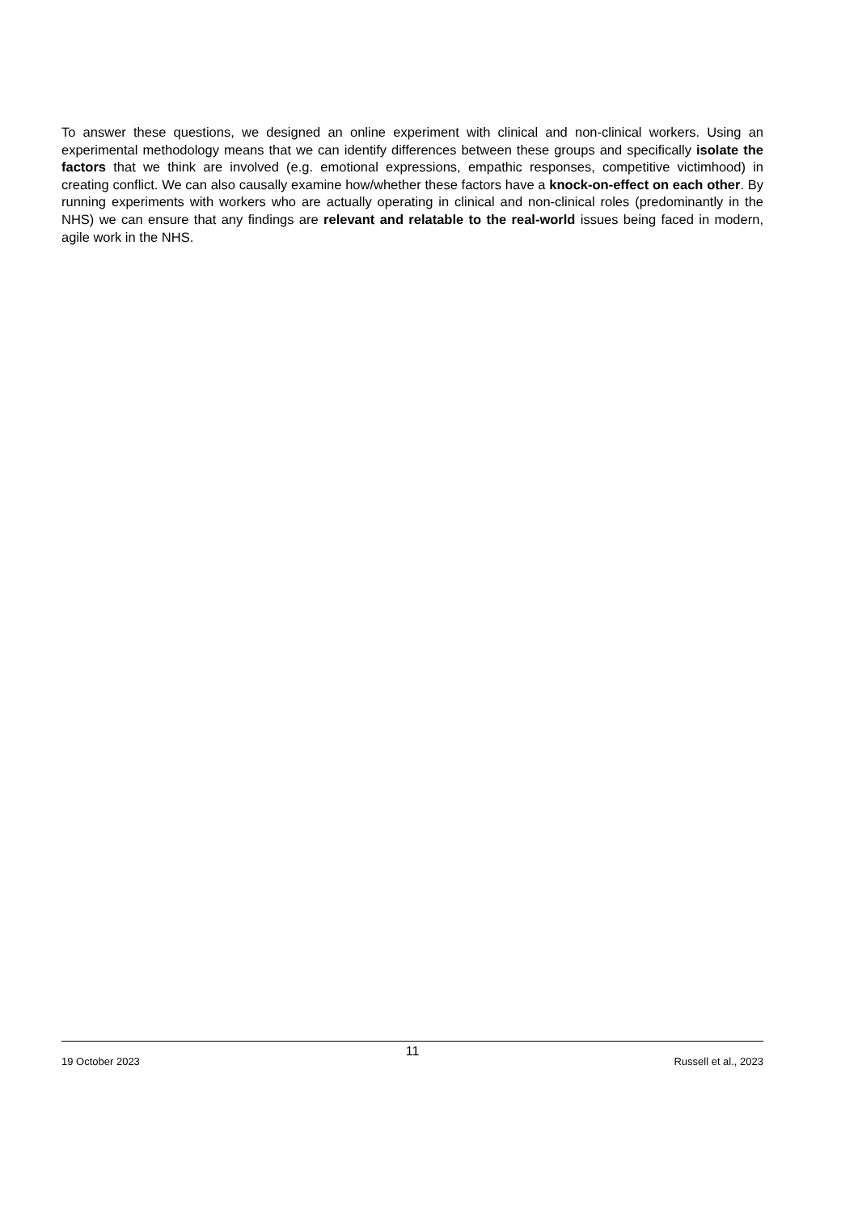To answer these questions, we designed an online experiment with clinical and non-clinical workers. Using an experimental methodology means that we can identify differences between these groups and specifically isolate the factors that we think are involved (e.g. emotional expressions, empathic responses, competitive victimhood) in creating conflict. We can also causally examine how/whether these factors have a knock-on-effect on each other. By running experiments with workers who are actually operating in clinical and non-clinical roles (predominantly in the NHS) we can ensure that any findings are relevant and relatable to the real-world issues being faced in modern, agile work in the NHS.
11
19 October 2023 Russell et al., 2023